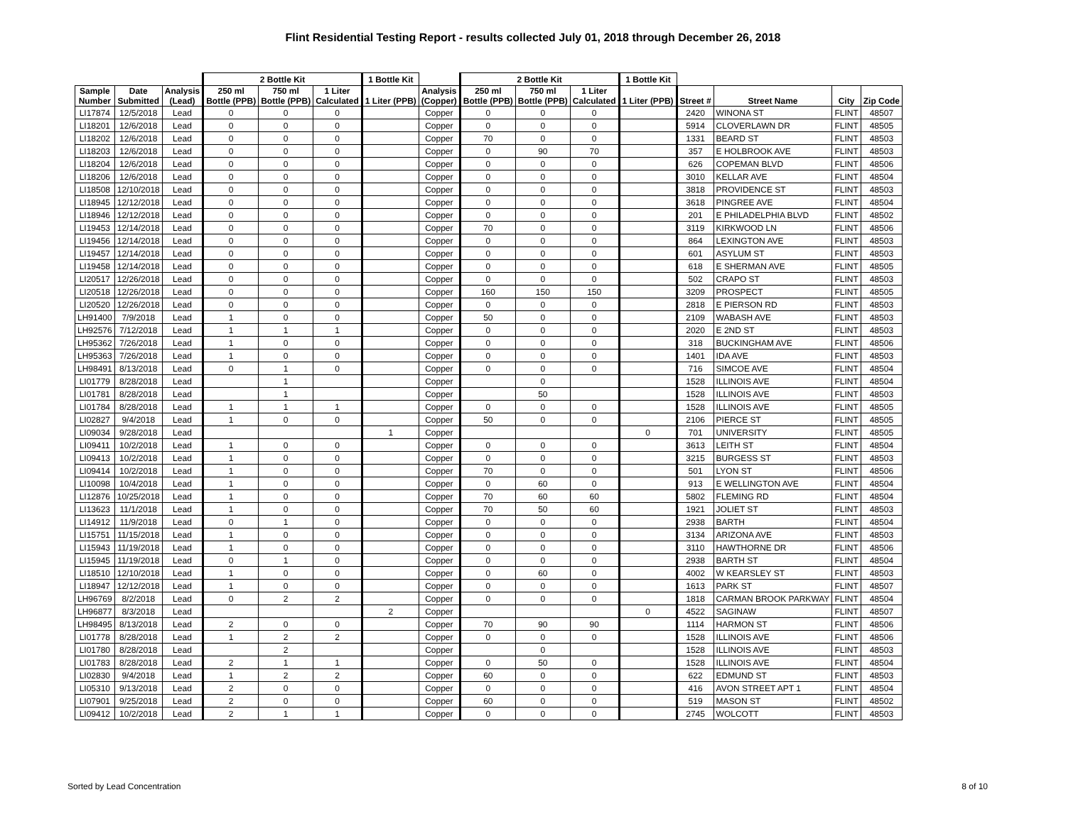Flint Residential Testing Report - results collected July 01, 2018 through December 26, 2018
| | | | 2 Bottle Kit | | | 1 Bottle Kit | | 2 Bottle Kit | | | 1 Bottle Kit | | | | |
| --- | --- | --- | --- | --- | --- | --- | --- | --- | --- | --- | --- | --- | --- | --- | --- |
| Sample Number | Date Submitted | Analysis (Lead) | 250 ml Bottle (PPB) | 750 ml Bottle (PPB) | 1 Liter Calculated | 1 Liter (PPB) | Analysis (Copper) | 250 ml Bottle (PPB) | 750 ml Bottle (PPB) | 1 Liter Calculated | 1 Liter (PPB) | Street # | Street Name | City | Zip Code |
| LI17874 | 12/5/2018 | Lead | 0 | 0 | 0 | | Copper | 0 | 0 | 0 | | 2420 | WINONA ST | FLINT | 48507 |
| LI18201 | 12/6/2018 | Lead | 0 | 0 | 0 | | Copper | 0 | 0 | 0 | | 5914 | CLOVERLAWN DR | FLINT | 48505 |
| LI18202 | 12/6/2018 | Lead | 0 | 0 | 0 | | Copper | 70 | 0 | 0 | | 1331 | BEARD ST | FLINT | 48503 |
| LI18203 | 12/6/2018 | Lead | 0 | 0 | 0 | | Copper | 0 | 90 | 70 | | 357 | E HOLBROOK AVE | FLINT | 48503 |
| LI18204 | 12/6/2018 | Lead | 0 | 0 | 0 | | Copper | 0 | 0 | 0 | | 626 | COPEMAN BLVD | FLINT | 48506 |
| LI18206 | 12/6/2018 | Lead | 0 | 0 | 0 | | Copper | 0 | 0 | 0 | | 3010 | KELLAR AVE | FLINT | 48504 |
| LI18508 | 12/10/2018 | Lead | 0 | 0 | 0 | | Copper | 0 | 0 | 0 | | 3818 | PROVIDENCE ST | FLINT | 48503 |
| LI18945 | 12/12/2018 | Lead | 0 | 0 | 0 | | Copper | 0 | 0 | 0 | | 3618 | PINGREE AVE | FLINT | 48504 |
| LI18946 | 12/12/2018 | Lead | 0 | 0 | 0 | | Copper | 0 | 0 | 0 | | 201 | E PHILADELPHIA BLVD | FLINT | 48502 |
| LI19453 | 12/14/2018 | Lead | 0 | 0 | 0 | | Copper | 70 | 0 | 0 | | 3119 | KIRKWOOD LN | FLINT | 48506 |
| LI19456 | 12/14/2018 | Lead | 0 | 0 | 0 | | Copper | 0 | 0 | 0 | | 864 | LEXINGTON AVE | FLINT | 48503 |
| LI19457 | 12/14/2018 | Lead | 0 | 0 | 0 | | Copper | 0 | 0 | 0 | | 601 | ASYLUM ST | FLINT | 48503 |
| LI19458 | 12/14/2018 | Lead | 0 | 0 | 0 | | Copper | 0 | 0 | 0 | | 618 | E SHERMAN AVE | FLINT | 48505 |
| LI20517 | 12/26/2018 | Lead | 0 | 0 | 0 | | Copper | 0 | 0 | 0 | | 502 | CRAPO ST | FLINT | 48503 |
| LI20518 | 12/26/2018 | Lead | 0 | 0 | 0 | | Copper | 160 | 150 | 150 | | 3209 | PROSPECT | FLINT | 48505 |
| LI20520 | 12/26/2018 | Lead | 0 | 0 | 0 | | Copper | 0 | 0 | 0 | | 2818 | E PIERSON RD | FLINT | 48503 |
| LH91400 | 7/9/2018 | Lead | 1 | 0 | 0 | | Copper | 50 | 0 | 0 | | 2109 | WABASH AVE | FLINT | 48503 |
| LH92576 | 7/12/2018 | Lead | 1 | 1 | 1 | | Copper | 0 | 0 | 0 | | 2020 | E 2ND ST | FLINT | 48503 |
| LH95362 | 7/26/2018 | Lead | 1 | 0 | 0 | | Copper | 0 | 0 | 0 | | 318 | BUCKINGHAM AVE | FLINT | 48506 |
| LH95363 | 7/26/2018 | Lead | 1 | 0 | 0 | | Copper | 0 | 0 | 0 | | 1401 | IDA AVE | FLINT | 48503 |
| LH98491 | 8/13/2018 | Lead | 0 | 1 | 0 | | Copper | 0 | 0 | 0 | | 716 | SIMCOE AVE | FLINT | 48504 |
| LI01779 | 8/28/2018 | Lead | | 1 | | | Copper | | 0 | | | 1528 | ILLINOIS AVE | FLINT | 48504 |
| LI01781 | 8/28/2018 | Lead | | 1 | | | Copper | | 50 | | | 1528 | ILLINOIS AVE | FLINT | 48503 |
| LI01784 | 8/28/2018 | Lead | 1 | 1 | 1 | | Copper | 0 | 0 | 0 | | 1528 | ILLINOIS AVE | FLINT | 48505 |
| LI02827 | 9/4/2018 | Lead | 1 | 0 | 0 | | Copper | 50 | 0 | 0 | | 2106 | PIERCE ST | FLINT | 48505 |
| LI09034 | 9/28/2018 | Lead | | | | 1 | Copper | | | | 0 | 701 | UNIVERSITY | FLINT | 48505 |
| LI09411 | 10/2/2018 | Lead | 1 | 0 | 0 | | Copper | 0 | 0 | 0 | | 3613 | LEITH ST | FLINT | 48504 |
| LI09413 | 10/2/2018 | Lead | 1 | 0 | 0 | | Copper | 0 | 0 | 0 | | 3215 | BURGESS ST | FLINT | 48503 |
| LI09414 | 10/2/2018 | Lead | 1 | 0 | 0 | | Copper | 70 | 0 | 0 | | 501 | LYON ST | FLINT | 48506 |
| LI10098 | 10/4/2018 | Lead | 1 | 0 | 0 | | Copper | 0 | 60 | 0 | | 913 | E WELLINGTON AVE | FLINT | 48504 |
| LI12876 | 10/25/2018 | Lead | 1 | 0 | 0 | | Copper | 70 | 60 | 60 | | 5802 | FLEMING RD | FLINT | 48504 |
| LI13623 | 11/1/2018 | Lead | 1 | 0 | 0 | | Copper | 70 | 50 | 60 | | 1921 | JOLIET ST | FLINT | 48503 |
| LI14912 | 11/9/2018 | Lead | 0 | 1 | 0 | | Copper | 0 | 0 | 0 | | 2938 | BARTH | FLINT | 48504 |
| LI15751 | 11/15/2018 | Lead | 1 | 0 | 0 | | Copper | 0 | 0 | 0 | | 3134 | ARIZONA AVE | FLINT | 48503 |
| LI15943 | 11/19/2018 | Lead | 1 | 0 | 0 | | Copper | 0 | 0 | 0 | | 3110 | HAWTHORNE DR | FLINT | 48506 |
| LI15945 | 11/19/2018 | Lead | 0 | 1 | 0 | | Copper | 0 | 0 | 0 | | 2938 | BARTH ST | FLINT | 48504 |
| LI18510 | 12/10/2018 | Lead | 1 | 0 | 0 | | Copper | 0 | 60 | 0 | | 4002 | W KEARSLEY ST | FLINT | 48503 |
| LI18947 | 12/12/2018 | Lead | 1 | 0 | 0 | | Copper | 0 | 0 | 0 | | 1613 | PARK ST | FLINT | 48507 |
| LH96769 | 8/2/2018 | Lead | 0 | 2 | 2 | | Copper | 0 | 0 | 0 | | 1818 | CARMAN BROOK PARKWAY | FLINT | 48504 |
| LH96877 | 8/3/2018 | Lead | | | | 2 | Copper | | | | 0 | 4522 | SAGINAW | FLINT | 48507 |
| LH98495 | 8/13/2018 | Lead | 2 | 0 | 0 | | Copper | 70 | 90 | 90 | | 1114 | HARMON ST | FLINT | 48506 |
| LI01778 | 8/28/2018 | Lead | 1 | 2 | 2 | | Copper | 0 | 0 | 0 | | 1528 | ILLINOIS AVE | FLINT | 48506 |
| LI01780 | 8/28/2018 | Lead | | 2 | | | Copper | | 0 | | | 1528 | ILLINOIS AVE | FLINT | 48503 |
| LI01783 | 8/28/2018 | Lead | 2 | 1 | 1 | | Copper | 0 | 50 | 0 | | 1528 | ILLINOIS AVE | FLINT | 48504 |
| LI02830 | 9/4/2018 | Lead | 1 | 2 | 2 | | Copper | 60 | 0 | 0 | | 622 | EDMUND ST | FLINT | 48503 |
| LI05310 | 9/13/2018 | Lead | 2 | 0 | 0 | | Copper | 0 | 0 | 0 | | 416 | AVON STREET APT 1 | FLINT | 48504 |
| LI07901 | 9/25/2018 | Lead | 2 | 0 | 0 | | Copper | 60 | 0 | 0 | | 519 | MASON ST | FLINT | 48502 |
| LI09412 | 10/2/2018 | Lead | 2 | 1 | 1 | | Copper | 0 | 0 | 0 | | 2745 | WOLCOTT | FLINT | 48503 |
Sorted by Lead Concentration 8 of 10